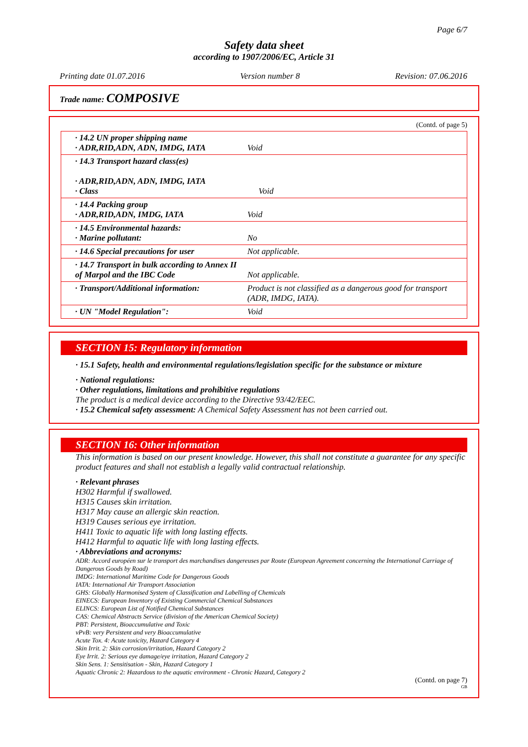Page 6/7
Safety data sheet
according to 1907/2006/EC, Article 31
Printing date 01.07.2016 Version number 8 Revision: 07.06.2016
Trade name: COMPOSIVE
(Contd. of page 5)
| · 14.2 UN proper shipping name · ADR,RID,ADN, ADN, IMDG, IATA | Void |
| · 14.3 Transport hazard class(es) · ADR,RID,ADN, ADN, IMDG, IATA · Class Void | |
| · 14.4 Packing group · ADR,RID,ADN, IMDG, IATA | Void |
| · 14.5 Environmental hazards: · Marine pollutant: | No |
| · 14.6 Special precautions for user | Not applicable. |
| · 14.7 Transport in bulk according to Annex II of Marpol and the IBC Code | Not applicable. |
| · Transport/Additional information: | Product is not classified as a dangerous good for transport (ADR, IMDG, IATA). |
| · UN "Model Regulation": | Void |
SECTION 15: Regulatory information
· 15.1 Safety, health and environmental regulations/legislation specific for the substance or mixture
· National regulations:
· Other regulations, limitations and prohibitive regulations
The product is a medical device according to the Directive 93/42/EEC.
· 15.2 Chemical safety assessment: A Chemical Safety Assessment has not been carried out.
SECTION 16: Other information
This information is based on our present knowledge. However, this shall not constitute a guarantee for any specific product features and shall not establish a legally valid contractual relationship.
· Relevant phrases
H302 Harmful if swallowed.
H315 Causes skin irritation.
H317 May cause an allergic skin reaction.
H319 Causes serious eye irritation.
H411 Toxic to aquatic life with long lasting effects.
H412 Harmful to aquatic life with long lasting effects.
· Abbreviations and acronyms:
ADR: Accord européen sur le transport des marchandises dangereuses par Route (European Agreement concerning the International Carriage of Dangerous Goods by Road)
IMDG: International Maritime Code for Dangerous Goods
IATA: International Air Transport Association
GHS: Globally Harmonised System of Classification and Labelling of Chemicals
EINECS: European Inventory of Existing Commercial Chemical Substances
ELINCS: European List of Notified Chemical Substances
CAS: Chemical Abstracts Service (division of the American Chemical Society)
PBT: Persistent, Bioaccumulative and Toxic
vPvB: very Persistent and very Bioaccumulative
Acute Tox. 4: Acute toxicity, Hazard Category 4
Skin Irrit. 2: Skin corrosion/irritation, Hazard Category 2
Eye Irrit. 2: Serious eye damage/eye irritation, Hazard Category 2
Skin Sens. 1: Sensitisation - Skin, Hazard Category 1
Aquatic Chronic 2: Hazardous to the aquatic environment - Chronic Hazard, Category 2
(Contd. on page 7)
GB